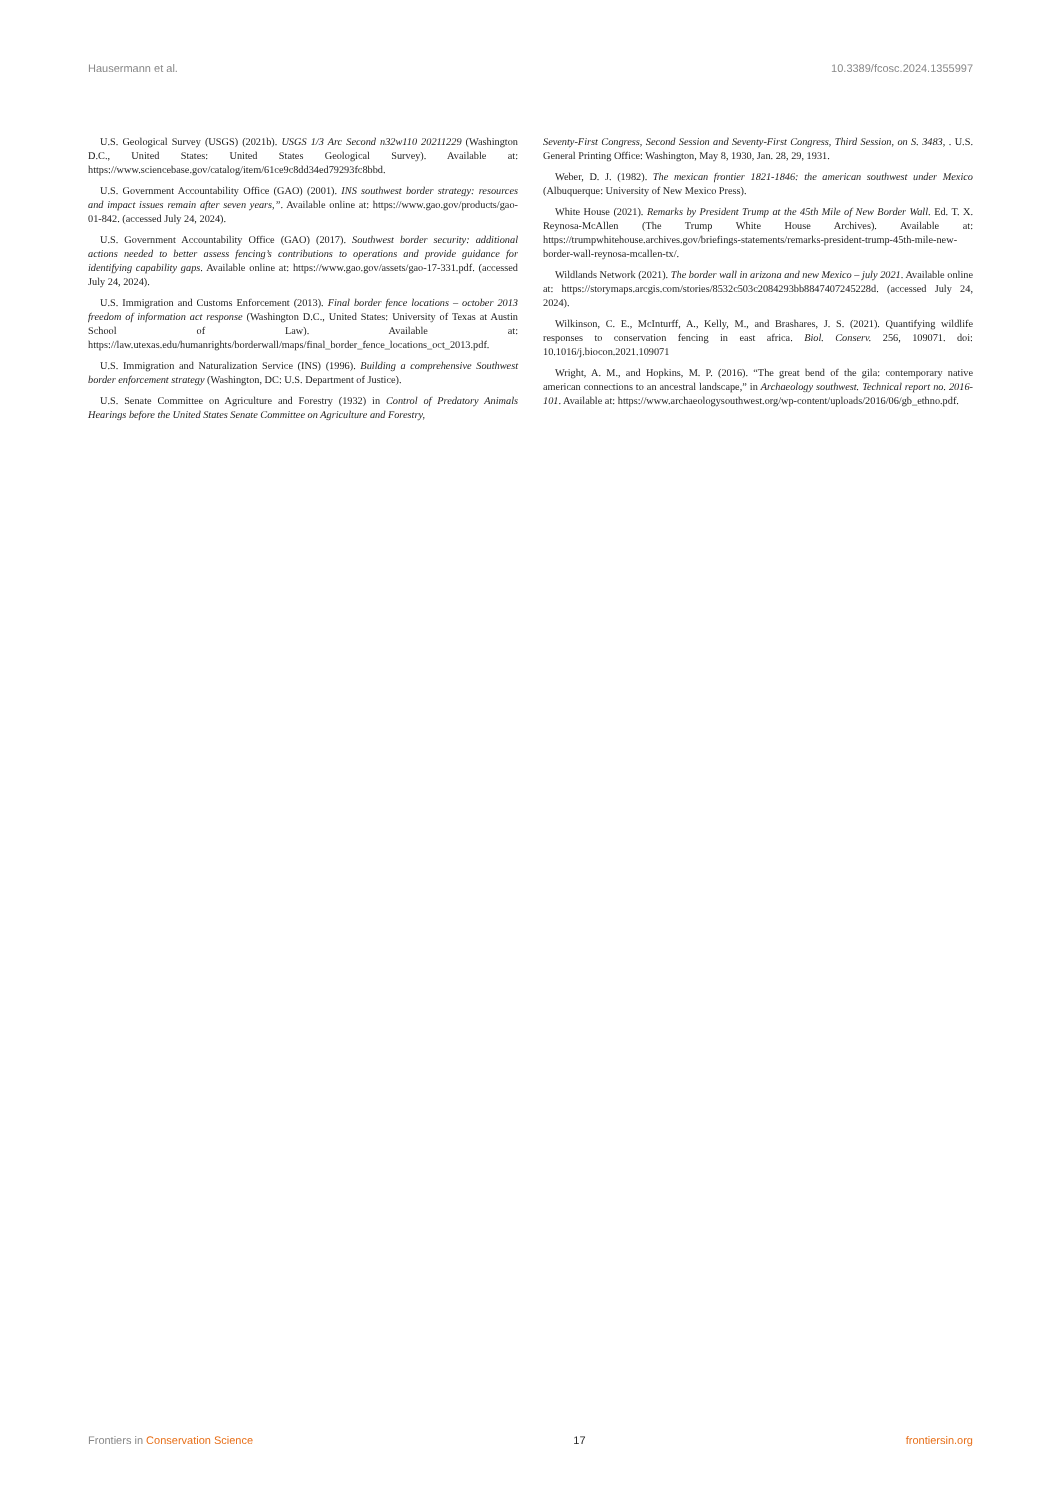Hausermann et al. 10.3389/fcosc.2024.1355997
U.S. Geological Survey (USGS) (2021b). USGS 1/3 Arc Second n32w110 20211229 (Washington D.C., United States: United States Geological Survey). Available at: https://www.sciencebase.gov/catalog/item/61ce9c8dd34ed79293fc8bbd.
U.S. Government Accountability Office (GAO) (2001). INS southwest border strategy: resources and impact issues remain after seven years,”. Available online at: https://www.gao.gov/products/gao-01-842. (accessed July 24, 2024).
U.S. Government Accountability Office (GAO) (2017). Southwest border security: additional actions needed to better assess fencing’s contributions to operations and provide guidance for identifying capability gaps. Available online at: https://www.gao.gov/assets/gao-17-331.pdf. (accessed July 24, 2024).
U.S. Immigration and Customs Enforcement (2013). Final border fence locations – october 2013 freedom of information act response (Washington D.C., United States: University of Texas at Austin School of Law). Available at: https://law.utexas.edu/humanrights/borderwall/maps/final_border_fence_locations_oct_2013.pdf.
U.S. Immigration and Naturalization Service (INS) (1996). Building a comprehensive Southwest border enforcement strategy (Washington, DC: U.S. Department of Justice).
U.S. Senate Committee on Agriculture and Forestry (1932) in Control of Predatory Animals Hearings before the United States Senate Committee on Agriculture and Forestry,
Seventy-First Congress, Second Session and Seventy-First Congress, Third Session, on S. 3483, . U.S. General Printing Office: Washington, May 8, 1930, Jan. 28, 29, 1931.
Weber, D. J. (1982). The mexican frontier 1821-1846: the american southwest under Mexico (Albuquerque: University of New Mexico Press).
White House (2021). Remarks by President Trump at the 45th Mile of New Border Wall. Ed. T. X. Reynosa-McAllen (The Trump White House Archives). Available at: https://trumpwhitehouse.archives.gov/briefings-statements/remarks-president-trump-45th-mile-new-border-wall-reynosa-mcallen-tx/.
Wildlands Network (2021). The border wall in arizona and new Mexico – july 2021. Available online at: https://storymaps.arcgis.com/stories/8532c503c2084293bb8847407245228d. (accessed July 24, 2024).
Wilkinson, C. E., McInturff, A., Kelly, M., and Brashares, J. S. (2021). Quantifying wildlife responses to conservation fencing in east africa. Biol. Conserv. 256, 109071. doi: 10.1016/j.biocon.2021.109071
Wright, A. M., and Hopkins, M. P. (2016). “The great bend of the gila: contemporary native american connections to an ancestral landscape,” in Archaeology southwest. Technical report no. 2016-101. Available at: https://www.archaeologysouthwest.org/wp-content/uploads/2016/06/gb_ethno.pdf.
Frontiers in Conservation Science 17 frontiersin.org